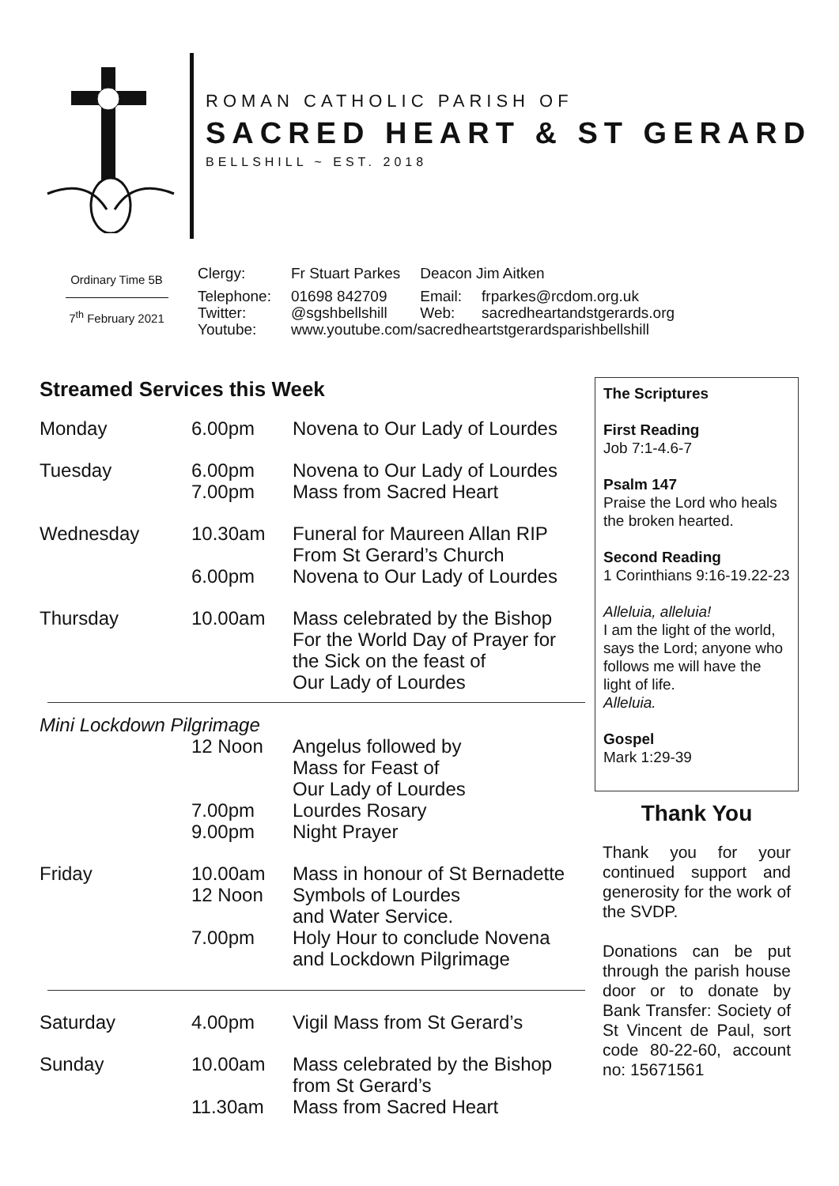ROMAN CATHOLIC PARISH OF
SACRED HEART & ST GERARD
BELLSHILL ~ EST. 2018
Ordinary Time 5B
7<sup>th</sup> February 2021
| Clergy: | Fr Stuart Parkes | Deacon Jim Aitken | |
| Telephone: | 01698 842709 | Email: | frparkes@rcdom.org.uk |
| Twitter: | @sgshbellshill | Web: | sacredheartandstgerards.org |
| Youtube: | www.youtube.com/sacredheartstgerardsparishbellshill | | |
Streamed Services this Week
| Monday | 6.00pm | Novena to Our Lady of Lourdes |
| Tuesday | 6.00pm 7.00pm | Novena to Our Lady of Lourdes Mass from Sacred Heart |
| Wednesday | 10.30am 6.00pm | Funeral for Maureen Allan RIP From St Gerard’s Church Novena to Our Lady of Lourdes |
| Thursday | 10.00am | Mass celebrated by the Bishop For the World Day of Prayer for the Sick on the feast of Our Lady of Lourdes |
| Mini Lockdown Pilgrimage | | |
| | 12 Noon 7.00pm 9.00pm | Angelus followed by Mass for Feast of Our Lady of Lourdes Lourdes Rosary Night Prayer |
| Friday | 10.00am 12 Noon 7.00pm | Mass in honour of St Bernadette Symbols of Lourdes and Water Service. Holy Hour to conclude Novena and Lockdown Pilgrimage |
| Saturday | 4.00pm | Vigil Mass from St Gerard’s |
| Sunday | 10.00am 11.30am | Mass celebrated by the Bishop from St Gerard’s Mass from Sacred Heart |
The Scriptures
First Reading
Job 7:1-4.6-7
Psalm 147
Praise the Lord who heals the broken hearted.
Second Reading
1 Corinthians 9:16-19.22-23
Alleluia, alleluia!
I am the light of the world, says the Lord; anyone who follows me will have the light of life.
Alleluia.
Gospel
Mark 1:29-39
Thank You
Thank you for your continued support and generosity for the work of the SVDP.
Donations can be put through the parish house door or to donate by Bank Transfer: Society of St Vincent de Paul, sort code 80-22-60, account no: 15671561